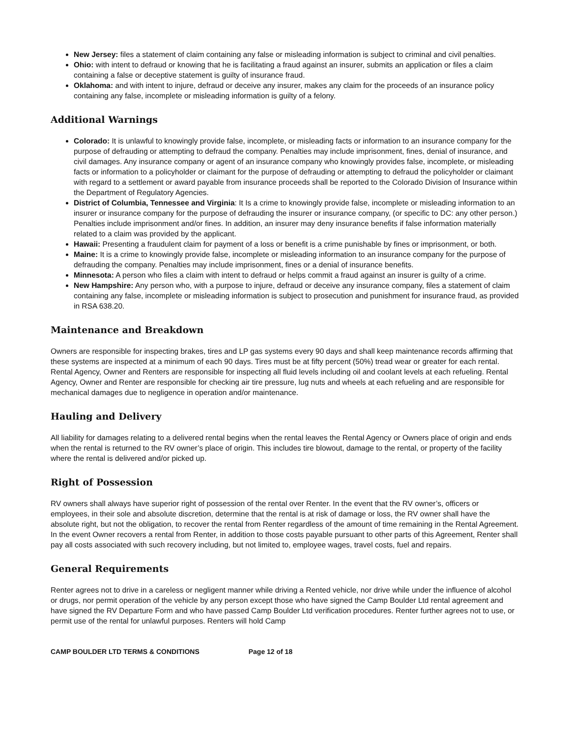New Jersey: files a statement of claim containing any false or misleading information is subject to criminal and civil penalties.
Ohio: with intent to defraud or knowing that he is facilitating a fraud against an insurer, submits an application or files a claim containing a false or deceptive statement is guilty of insurance fraud.
Oklahoma: and with intent to injure, defraud or deceive any insurer, makes any claim for the proceeds of an insurance policy containing any false, incomplete or misleading information is guilty of a felony.
Additional Warnings
Colorado: It is unlawful to knowingly provide false, incomplete, or misleading facts or information to an insurance company for the purpose of defrauding or attempting to defraud the company. Penalties may include imprisonment, fines, denial of insurance, and civil damages. Any insurance company or agent of an insurance company who knowingly provides false, incomplete, or misleading facts or information to a policyholder or claimant for the purpose of defrauding or attempting to defraud the policyholder or claimant with regard to a settlement or award payable from insurance proceeds shall be reported to the Colorado Division of Insurance within the Department of Regulatory Agencies.
District of Columbia, Tennessee and Virginia: It Is a crime to knowingly provide false, incomplete or misleading information to an insurer or insurance company for the purpose of defrauding the insurer or insurance company, (or specific to DC: any other person.) Penalties include imprisonment and/or fines. In addition, an insurer may deny insurance benefits if false information materially related to a claim was provided by the applicant.
Hawaii: Presenting a fraudulent claim for payment of a loss or benefit is a crime punishable by fines or imprisonment, or both.
Maine: It is a crime to knowingly provide false, incomplete or misleading information to an insurance company for the purpose of defrauding the company. Penalties may include imprisonment, fines or a denial of insurance benefits.
Minnesota: A person who files a claim with intent to defraud or helps commit a fraud against an insurer is guilty of a crime.
New Hampshire: Any person who, with a purpose to injure, defraud or deceive any insurance company, files a statement of claim containing any false, incomplete or misleading information is subject to prosecution and punishment for insurance fraud, as provided in RSA 638.20.
Maintenance and Breakdown
Owners are responsible for inspecting brakes, tires and LP gas systems every 90 days and shall keep maintenance records affirming that these systems are inspected at a minimum of each 90 days. Tires must be at fifty percent (50%) tread wear or greater for each rental. Rental Agency, Owner and Renters are responsible for inspecting all fluid levels including oil and coolant levels at each refueling. Rental Agency, Owner and Renter are responsible for checking air tire pressure, lug nuts and wheels at each refueling and are responsible for mechanical damages due to negligence in operation and/or maintenance.
Hauling and Delivery
All liability for damages relating to a delivered rental begins when the rental leaves the Rental Agency or Owners place of origin and ends when the rental is returned to the RV owner’s place of origin. This includes tire blowout, damage to the rental, or property of the facility where the rental is delivered and/or picked up.
Right of Possession
RV owners shall always have superior right of possession of the rental over Renter. In the event that the RV owner’s, officers or employees, in their sole and absolute discretion, determine that the rental is at risk of damage or loss, the RV owner shall have the absolute right, but not the obligation, to recover the rental from Renter regardless of the amount of time remaining in the Rental Agreement. In the event Owner recovers a rental from Renter, in addition to those costs payable pursuant to other parts of this Agreement, Renter shall pay all costs associated with such recovery including, but not limited to, employee wages, travel costs, fuel and repairs.
General Requirements
Renter agrees not to drive in a careless or negligent manner while driving a Rented vehicle, nor drive while under the influence of alcohol or drugs, nor permit operation of the vehicle by any person except those who have signed the Camp Boulder Ltd rental agreement and have signed the RV Departure Form and who have passed Camp Boulder Ltd verification procedures. Renter further agrees not to use, or permit use of the rental for unlawful purposes. Renters will hold Camp
CAMP BOULDER LTD TERMS & CONDITIONS Page 12 of 18